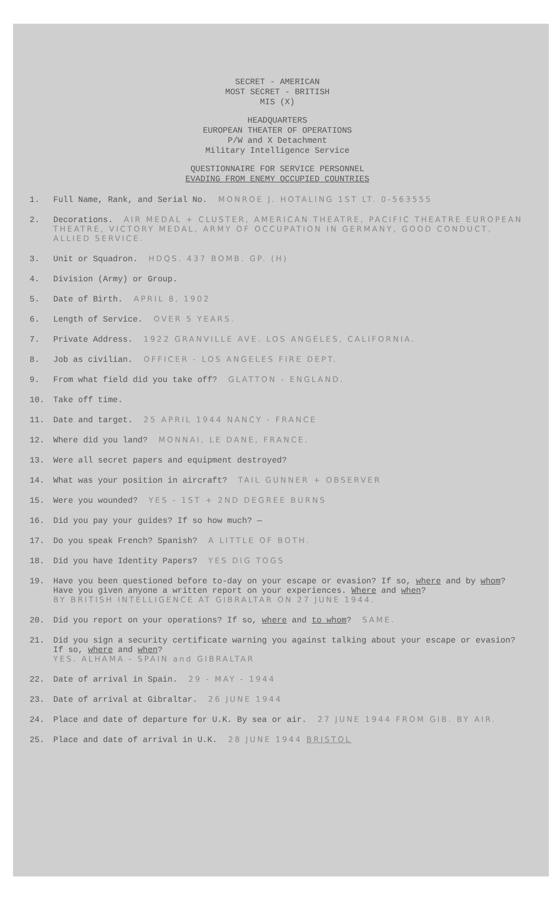SECRET - AMERICAN
MOST SECRET - BRITISH
MIS (X)
HEADQUARTERS
EUROPEAN THEATER OF OPERATIONS
P/W and X Detachment
Military Intelligence Service
QUESTIONNAIRE FOR SERVICE PERSONNEL
EVADING FROM ENEMY OCCUPIED COUNTRIES
1. Full Name, Rank, and Serial No. MONROE J. HOTALING 1ST LT. 0-563555
2. Decorations. AIR MEDAL + CLUSTER, AMERICAN THEATRE, PACIFIC THEATRE EUROPEAN THEATRE, VICTORY MEDAL, ARMY OF OCCUPATION IN GERMANY, GOOD CONDUCT, ALLIED SERVICE.
3. Unit or Squadron. HDQS. 437 BOMB. GP. (H)
4. Division (Army) or Group.
5. Date of Birth. APRIL 8, 1902
6. Length of Service. OVER 5 YEARS.
7. Private Address. 1922 GRANVILLE AVE. LOS ANGELES, CALIFORNIA.
8. Job as civilian. OFFICER - LOS ANGELES FIRE DEPT.
9. From what field did you take off? GLATTON - ENGLAND.
10. Take off time.
11. Date and target. 25 APRIL 1944 NANCY - FRANCE
12. Where did you land? MONNAI, LE DANE, FRANCE.
13. Were all secret papers and equipment destroyed?
14. What was your position in aircraft? TAIL GUNNER + OBSERVER
15. Were you wounded? YES - 1ST + 2ND DEGREE BURNS
16. Did you pay your guides? If so how much? —
17. Do you speak French? Spanish? A LITTLE OF BOTH.
18. Did you have Identity Papers? YES DIG TOGS
19. Have you been questioned before to-day on your escape or evasion? If so, where and by whom? Have you given anyone a written report on your experiences. Where and when?
BY BRITISH INTELLIGENCE AT GIBRALTAR ON 27 JUNE 1944.
20. Did you report on your operations? If so, where and to whom? SAME.
21. Did you sign a security certificate warning you against talking about your escape or evasion? If so, where and when?
YES. ALHAMA - SPAIN and GIBRALTAR
22. Date of arrival in Spain. 29 - MAY - 1944
23. Date of arrival at Gibraltar. 26 JUNE 1944
24. Place and date of departure for U.K. By sea or air. 27 JUNE 1944 FROM GIB. BY AIR.
25. Place and date of arrival in U.K. 28 JUNE 1944 BRISTOL